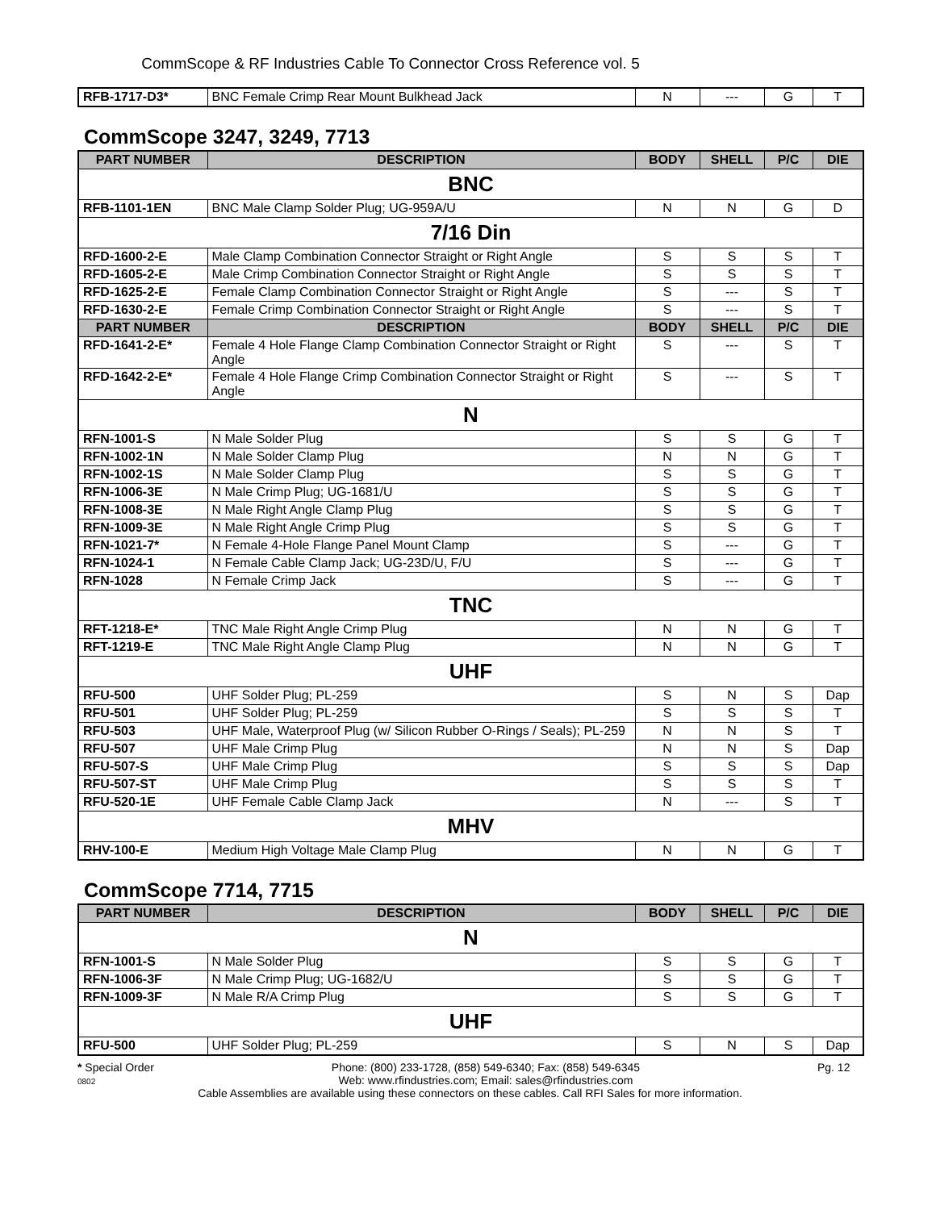CommScope & RF Industries Cable To Connector Cross Reference vol. 5
| RFB-1717-D3* | BNC Female Crimp Rear Mount Bulkhead Jack | N | --- | G | T |
CommScope 3247, 3249, 7713
| PART NUMBER | DESCRIPTION | BODY | SHELL | P/C | DIE |
| --- | --- | --- | --- | --- | --- |
| BNC | | | | | |
| RFB-1101-1EN | BNC Male Clamp Solder Plug; UG-959A/U | N | N | G | D |
| 7/16 Din | | | | | |
| RFD-1600-2-E | Male Clamp Combination Connector Straight or Right Angle | S | S | S | T |
| RFD-1605-2-E | Male Crimp Combination Connector Straight or Right Angle | S | S | S | T |
| RFD-1625-2-E | Female Clamp Combination Connector Straight or Right Angle | S | --- | S | T |
| RFD-1630-2-E | Female Crimp Combination Connector Straight or Right Angle | S | --- | S | T |
| PART NUMBER | DESCRIPTION | BODY | SHELL | P/C | DIE |
| RFD-1641-2-E* | Female 4 Hole Flange Clamp Combination Connector Straight or Right Angle | S | --- | S | T |
| RFD-1642-2-E* | Female 4 Hole Flange Crimp Combination Connector Straight or Right Angle | S | --- | S | T |
| N | | | | | |
| RFN-1001-S | N Male Solder Plug | S | S | G | T |
| RFN-1002-1N | N Male Solder Clamp Plug | N | N | G | T |
| RFN-1002-1S | N Male Solder Clamp Plug | S | S | G | T |
| RFN-1006-3E | N Male Crimp Plug; UG-1681/U | S | S | G | T |
| RFN-1008-3E | N Male Right Angle Clamp Plug | S | S | G | T |
| RFN-1009-3E | N Male Right Angle Crimp Plug | S | S | G | T |
| RFN-1021-7* | N Female 4-Hole Flange Panel Mount Clamp | S | --- | G | T |
| RFN-1024-1 | N Female Cable Clamp Jack; UG-23D/U, F/U | S | --- | G | T |
| RFN-1028 | N Female Crimp Jack | S | --- | G | T |
| TNC | | | | | |
| RFT-1218-E* | TNC Male Right Angle Crimp Plug | N | N | G | T |
| RFT-1219-E | TNC Male Right Angle Clamp Plug | N | N | G | T |
| UHF | | | | | |
| RFU-500 | UHF Solder Plug; PL-259 | S | N | S | Dap |
| RFU-501 | UHF Solder Plug; PL-259 | S | S | S | T |
| RFU-503 | UHF Male, Waterproof Plug (w/ Silicon Rubber O-Rings / Seals); PL-259 | N | N | S | T |
| RFU-507 | UHF Male Crimp Plug | N | N | S | Dap |
| RFU-507-S | UHF Male Crimp Plug | S | S | S | Dap |
| RFU-507-ST | UHF Male Crimp Plug | S | S | S | T |
| RFU-520-1E | UHF Female Cable Clamp Jack | N | --- | S | T |
| MHV | | | | | |
| RHV-100-E | Medium High Voltage Male Clamp Plug | N | N | G | T |
CommScope 7714, 7715
| PART NUMBER | DESCRIPTION | BODY | SHELL | P/C | DIE |
| --- | --- | --- | --- | --- | --- |
| N | | | | | |
| RFN-1001-S | N Male Solder Plug | S | S | G | T |
| RFN-1006-3F | N Male Crimp Plug; UG-1682/U | S | S | G | T |
| RFN-1009-3F | N Male R/A Crimp Plug | S | S | G | T |
| UHF | | | | | |
| RFU-500 | UHF Solder Plug; PL-259 | S | N | S | Dap |
* Special Order
0802 Phone: (800) 233-1728, (858) 549-6340; Fax: (858) 549-6345
Web: www.rfindustries.com; Email: sales@rfindustries.com Pg. 12
Cable Assemblies are available using these connectors on these cables. Call RFI Sales for more information.